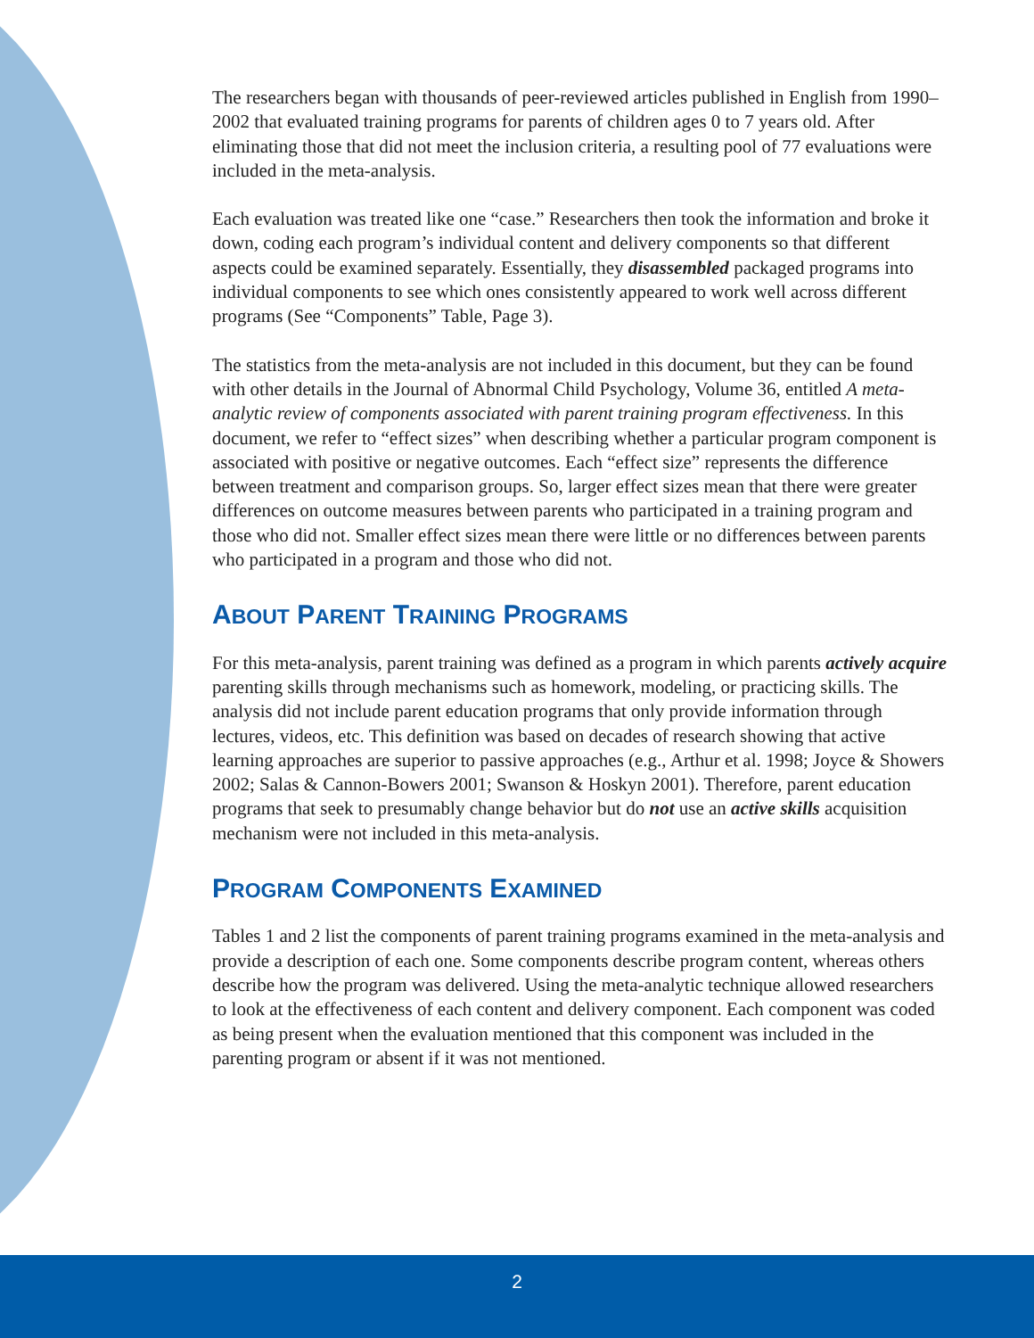The researchers began with thousands of peer-reviewed articles published in English from 1990–2002 that evaluated training programs for parents of children ages 0 to 7 years old. After eliminating those that did not meet the inclusion criteria, a resulting pool of 77 evaluations were included in the meta-analysis.
Each evaluation was treated like one “case.” Researchers then took the information and broke it down, coding each program’s individual content and delivery components so that different aspects could be examined separately. Essentially, they disassembled packaged programs into individual components to see which ones consistently appeared to work well across different programs (See “Components” Table, Page 3).
The statistics from the meta-analysis are not included in this document, but they can be found with other details in the Journal of Abnormal Child Psychology, Volume 36, entitled A meta-analytic review of components associated with parent training program effectiveness. In this document, we refer to “effect sizes” when describing whether a particular program component is associated with positive or negative outcomes. Each “effect size” represents the difference between treatment and comparison groups. So, larger effect sizes mean that there were greater differences on outcome measures between parents who participated in a training program and those who did not. Smaller effect sizes mean there were little or no differences between parents who participated in a program and those who did not.
ABOUT PARENT TRAINING PROGRAMS
For this meta-analysis, parent training was defined as a program in which parents actively acquire parenting skills through mechanisms such as homework, modeling, or practicing skills. The analysis did not include parent education programs that only provide information through lectures, videos, etc. This definition was based on decades of research showing that active learning approaches are superior to passive approaches (e.g., Arthur et al. 1998; Joyce & Showers 2002; Salas & Cannon-Bowers 2001; Swanson & Hoskyn 2001). Therefore, parent education programs that seek to presumably change behavior but do not use an active skills acquisition mechanism were not included in this meta-analysis.
PROGRAM COMPONENTS EXAMINED
Tables 1 and 2 list the components of parent training programs examined in the meta-analysis and provide a description of each one. Some components describe program content, whereas others describe how the program was delivered. Using the meta-analytic technique allowed researchers to look at the effectiveness of each content and delivery component. Each component was coded as being present when the evaluation mentioned that this component was included in the parenting program or absent if it was not mentioned.
2